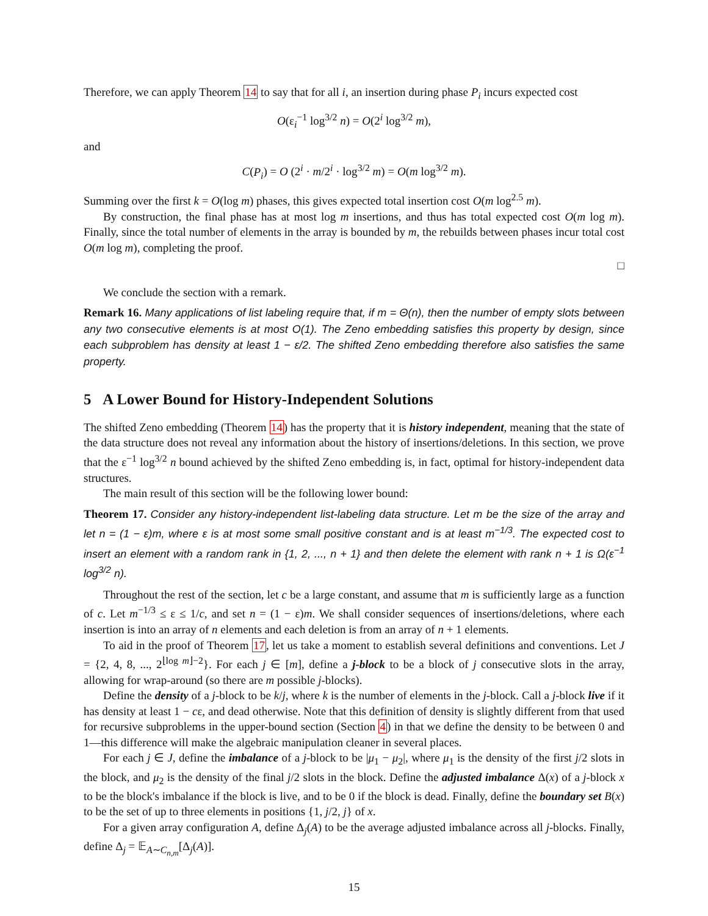Therefore, we can apply Theorem 14 to say that for all i, an insertion during phase P<sub>i</sub> incurs expected cost
O(ε<sub>i</sub><sup>−1</sup> log<sup>3/2</sup> n) = O(2<sup>i</sup> log<sup>3/2</sup> m),
and
C(P<sub>i</sub>) = O (2<sup>i</sup> · m/2<sup>i</sup> · log<sup>3/2</sup> m) = O(m log<sup>3/2</sup> m).
Summing over the first k = O(log m) phases, this gives expected total insertion cost O(m log<sup>2.5</sup> m).
By construction, the final phase has at most log m insertions, and thus has total expected cost O(m log m). Finally, since the total number of elements in the array is bounded by m, the rebuilds between phases incur total cost O(m log m), completing the proof.
□
We conclude the section with a remark.
Remark 16. Many applications of list labeling require that, if m = Θ(n), then the number of empty slots between any two consecutive elements is at most O(1). The Zeno embedding satisfies this property by design, since each subproblem has density at least 1 − ε/2. The shifted Zeno embedding therefore also satisfies the same property.
5 A Lower Bound for History-Independent Solutions
The shifted Zeno embedding (Theorem 14) has the property that it is history independent, meaning that the state of the data structure does not reveal any information about the history of insertions/deletions. In this section, we prove that the ε<sup>−1</sup> log<sup>3/2</sup> n bound achieved by the shifted Zeno embedding is, in fact, optimal for history-independent data structures.
The main result of this section will be the following lower bound:
Theorem 17. Consider any history-independent list-labeling data structure. Let m be the size of the array and let n = (1 − ε)m, where ε is at most some small positive constant and is at least m<sup>−1/3</sup>. The expected cost to insert an element with a random rank in {1, 2, ..., n + 1} and then delete the element with rank n + 1 is Ω(ε<sup>−1</sup> log<sup>3/2</sup> n).
Throughout the rest of the section, let c be a large constant, and assume that m is sufficiently large as a function of c. Let m<sup>−1/3</sup> ≤ ε ≤ 1/c, and set n = (1 − ε)m. We shall consider sequences of insertions/deletions, where each insertion is into an array of n elements and each deletion is from an array of n + 1 elements.
To aid in the proof of Theorem 17, let us take a moment to establish several definitions and conventions. Let J = {2, 4, 8, ..., 2<sup>⌊log m⌋−2</sup>}. For each j ∈ [m], define a j-block to be a block of j consecutive slots in the array, allowing for wrap-around (so there are m possible j-blocks).
Define the density of a j-block to be k/j, where k is the number of elements in the j-block. Call a j-block live if it has density at least 1 − cε, and dead otherwise. Note that this definition of density is slightly different from that used for recursive subproblems in the upper-bound section (Section 4) in that we define the density to be between 0 and 1—this difference will make the algebraic manipulation cleaner in several places.
For each j ∈ J, define the imbalance of a j-block to be |μ<sub>1</sub> − μ<sub>2</sub>|, where μ<sub>1</sub> is the density of the first j/2 slots in the block, and μ<sub>2</sub> is the density of the final j/2 slots in the block. Define the adjusted imbalance Δ(x) of a j-block x to be the block's imbalance if the block is live, and to be 0 if the block is dead. Finally, define the boundary set B(x) to be the set of up to three elements in positions {1, j/2, j} of x.
For a given array configuration A, define Δ<sub>j</sub>(A) to be the average adjusted imbalance across all j-blocks. Finally, define Δ<sub>j</sub> = 𝔼<sub>A∼C<sub>n,m</sub></sub>[Δ<sub>j</sub>(A)].
15